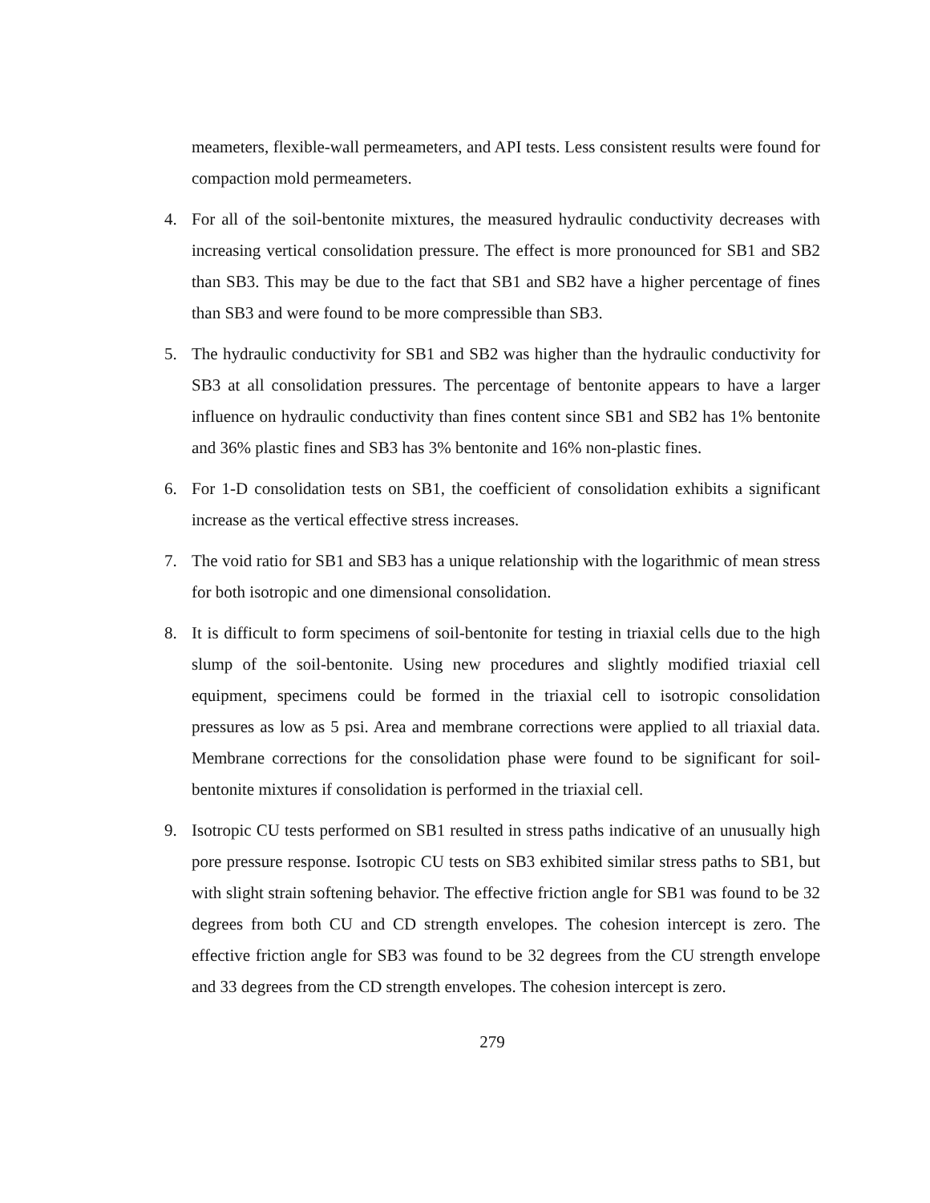meameters, flexible-wall permeameters, and API tests. Less consistent results were found for compaction mold permeameters.
4. For all of the soil-bentonite mixtures, the measured hydraulic conductivity decreases with increasing vertical consolidation pressure. The effect is more pronounced for SB1 and SB2 than SB3. This may be due to the fact that SB1 and SB2 have a higher percentage of fines than SB3 and were found to be more compressible than SB3.
5. The hydraulic conductivity for SB1 and SB2 was higher than the hydraulic conductivity for SB3 at all consolidation pressures. The percentage of bentonite appears to have a larger influence on hydraulic conductivity than fines content since SB1 and SB2 has 1% bentonite and 36% plastic fines and SB3 has 3% bentonite and 16% non-plastic fines.
6. For 1-D consolidation tests on SB1, the coefficient of consolidation exhibits a significant increase as the vertical effective stress increases.
7. The void ratio for SB1 and SB3 has a unique relationship with the logarithmic of mean stress for both isotropic and one dimensional consolidation.
8. It is difficult to form specimens of soil-bentonite for testing in triaxial cells due to the high slump of the soil-bentonite. Using new procedures and slightly modified triaxial cell equipment, specimens could be formed in the triaxial cell to isotropic consolidation pressures as low as 5 psi. Area and membrane corrections were applied to all triaxial data. Membrane corrections for the consolidation phase were found to be significant for soil-bentonite mixtures if consolidation is performed in the triaxial cell.
9. Isotropic CU tests performed on SB1 resulted in stress paths indicative of an unusually high pore pressure response. Isotropic CU tests on SB3 exhibited similar stress paths to SB1, but with slight strain softening behavior. The effective friction angle for SB1 was found to be 32 degrees from both CU and CD strength envelopes. The cohesion intercept is zero. The effective friction angle for SB3 was found to be 32 degrees from the CU strength envelope and 33 degrees from the CD strength envelopes. The cohesion intercept is zero.
279